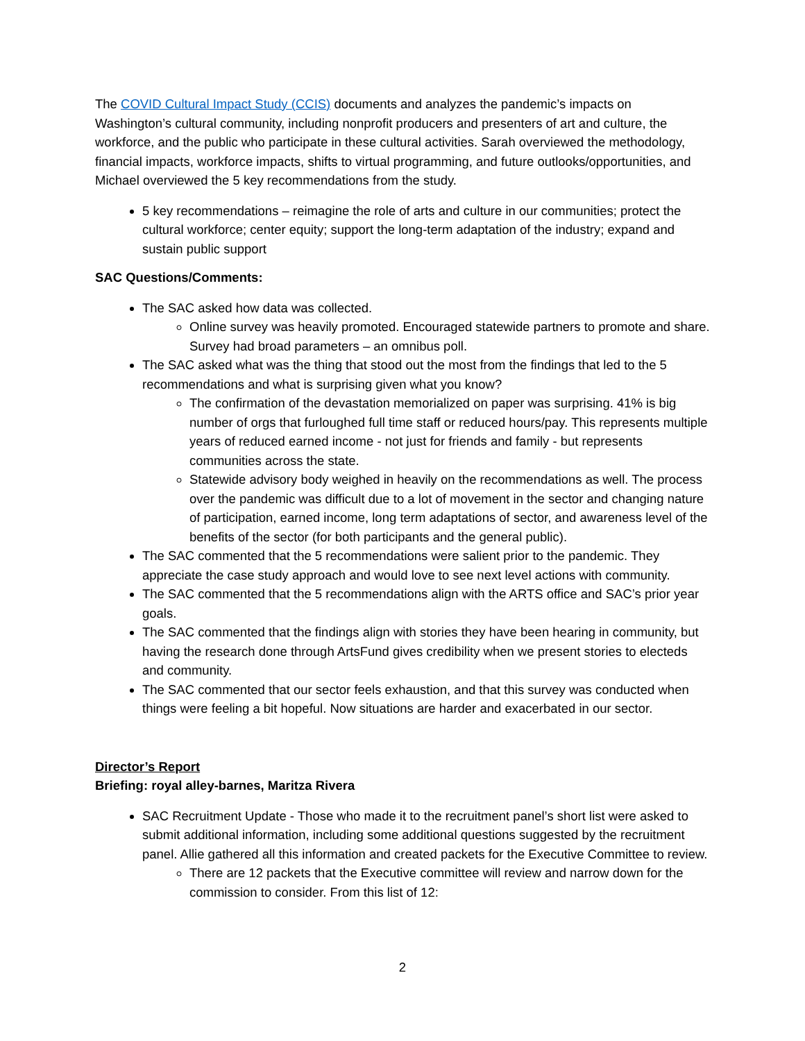The COVID Cultural Impact Study (CCIS) documents and analyzes the pandemic’s impacts on Washington’s cultural community, including nonprofit producers and presenters of art and culture, the workforce, and the public who participate in these cultural activities. Sarah overviewed the methodology, financial impacts, workforce impacts, shifts to virtual programming, and future outlooks/opportunities, and Michael overviewed the 5 key recommendations from the study.
5 key recommendations – reimagine the role of arts and culture in our communities; protect the cultural workforce; center equity; support the long-term adaptation of the industry; expand and sustain public support
SAC Questions/Comments:
The SAC asked how data was collected.
Online survey was heavily promoted. Encouraged statewide partners to promote and share. Survey had broad parameters – an omnibus poll.
The SAC asked what was the thing that stood out the most from the findings that led to the 5 recommendations and what is surprising given what you know?
The confirmation of the devastation memorialized on paper was surprising. 41% is big number of orgs that furloughed full time staff or reduced hours/pay. This represents multiple years of reduced earned income - not just for friends and family - but represents communities across the state.
Statewide advisory body weighed in heavily on the recommendations as well. The process over the pandemic was difficult due to a lot of movement in the sector and changing nature of participation, earned income, long term adaptations of sector, and awareness level of the benefits of the sector (for both participants and the general public).
The SAC commented that the 5 recommendations were salient prior to the pandemic. They appreciate the case study approach and would love to see next level actions with community.
The SAC commented that the 5 recommendations align with the ARTS office and SAC’s prior year goals.
The SAC commented that the findings align with stories they have been hearing in community, but having the research done through ArtsFund gives credibility when we present stories to electeds and community.
The SAC commented that our sector feels exhaustion, and that this survey was conducted when things were feeling a bit hopeful. Now situations are harder and exacerbated in our sector.
Director’s Report
Briefing: royal alley-barnes, Maritza Rivera
SAC Recruitment Update - Those who made it to the recruitment panel’s short list were asked to submit additional information, including some additional questions suggested by the recruitment panel. Allie gathered all this information and created packets for the Executive Committee to review.
There are 12 packets that the Executive committee will review and narrow down for the commission to consider. From this list of 12:
2